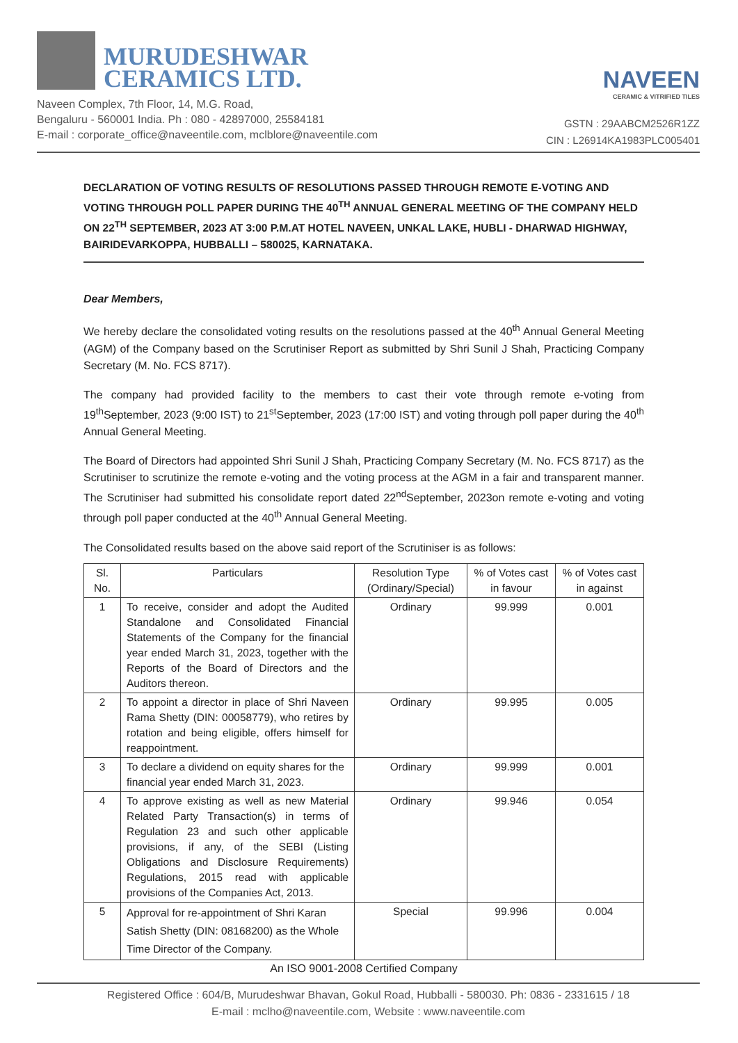MURUDESHWAR
CERAMICS LTD.
Naveen Complex, 7th Floor, 14, M.G. Road,
Bengaluru - 560001 India. Ph : 080 - 42897000, 25584181
E-mail : corporate_office@naveentile.com, mclblore@naveentile.com
NAVEEN
CERAMIC & VITRIFIED TILES
GSTN : 29AABCM2526R1ZZ
CIN : L26914KA1983PLC005401
DECLARATION OF VOTING RESULTS OF RESOLUTIONS PASSED THROUGH REMOTE E-VOTING AND VOTING THROUGH POLL PAPER DURING THE 40<sup>TH</sup> ANNUAL GENERAL MEETING OF THE COMPANY HELD ON 22<sup>TH</sup> SEPTEMBER, 2023 AT 3:00 P.M.AT HOTEL NAVEEN, UNKAL LAKE, HUBLI - DHARWAD HIGHWAY, BAIRIDEVARKOPPA, HUBBALLI – 580025, KARNATAKA.
Dear Members,
We hereby declare the consolidated voting results on the resolutions passed at the 40<sup>th</sup> Annual General Meeting (AGM) of the Company based on the Scrutiniser Report as submitted by Shri Sunil J Shah, Practicing Company Secretary (M. No. FCS 8717).
The company had provided facility to the members to cast their vote through remote e-voting from 19<sup>th</sup>September, 2023 (9:00 IST) to 21<sup>st</sup>September, 2023 (17:00 IST) and voting through poll paper during the 40<sup>th</sup> Annual General Meeting.
The Board of Directors had appointed Shri Sunil J Shah, Practicing Company Secretary (M. No. FCS 8717) as the Scrutiniser to scrutinize the remote e-voting and the voting process at the AGM in a fair and transparent manner. The Scrutiniser had submitted his consolidate report dated 22<sup>nd</sup>September, 2023on remote e-voting and voting through poll paper conducted at the 40<sup>th</sup> Annual General Meeting.
The Consolidated results based on the above said report of the Scrutiniser is as follows:
| Sl. No. | Particulars | Resolution Type (Ordinary/Special) | % of Votes cast in favour | % of Votes cast in against |
| --- | --- | --- | --- | --- |
| 1 | To receive, consider and adopt the Audited Standalone and Consolidated Financial Statements of the Company for the financial year ended March 31, 2023, together with the Reports of the Board of Directors and the Auditors thereon. | Ordinary | 99.999 | 0.001 |
| 2 | To appoint a director in place of Shri Naveen Rama Shetty (DIN: 00058779), who retires by rotation and being eligible, offers himself for reappointment. | Ordinary | 99.995 | 0.005 |
| 3 | To declare a dividend on equity shares for the financial year ended March 31, 2023. | Ordinary | 99.999 | 0.001 |
| 4 | To approve existing as well as new Material Related Party Transaction(s) in terms of Regulation 23 and such other applicable provisions, if any, of the SEBI (Listing Obligations and Disclosure Requirements) Regulations, 2015 read with applicable provisions of the Companies Act, 2013. | Ordinary | 99.946 | 0.054 |
| 5 | Approval for re-appointment of Shri Karan Satish Shetty (DIN: 08168200) as the Whole Time Director of the Company. | Special | 99.996 | 0.004 |
An ISO 9001-2008 Certified Company
Registered Office : 604/B, Murudeshwar Bhavan, Gokul Road, Hubballi - 580030. Ph: 0836 - 2331615 / 18
E-mail : mclho@naveentile.com, Website : www.naveentile.com